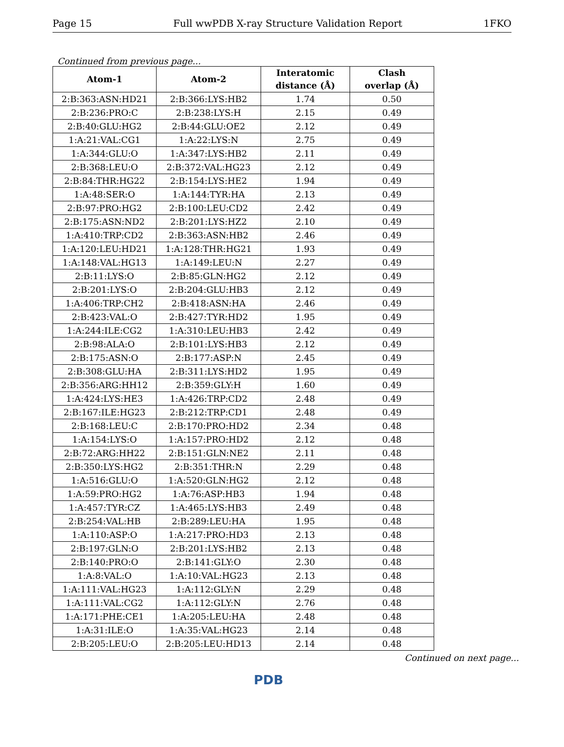Page 15 Full wwPDB X-ray Structure Validation Report 1FKO
Continued from previous page...
| Atom-1 | Atom-2 | Interatomic distance (Å) | Clash overlap (Å) |
| --- | --- | --- | --- |
| 2:B:363:ASN:HD21 | 2:B:366:LYS:HB2 | 1.74 | 0.50 |
| 2:B:236:PRO:C | 2:B:238:LYS:H | 2.15 | 0.49 |
| 2:B:40:GLU:HG2 | 2:B:44:GLU:OE2 | 2.12 | 0.49 |
| 1:A:21:VAL:CG1 | 1:A:22:LYS:N | 2.75 | 0.49 |
| 1:A:344:GLU:O | 1:A:347:LYS:HB2 | 2.11 | 0.49 |
| 2:B:368:LEU:O | 2:B:372:VAL:HG23 | 2.12 | 0.49 |
| 2:B:84:THR:HG22 | 2:B:154:LYS:HE2 | 1.94 | 0.49 |
| 1:A:48:SER:O | 1:A:144:TYR:HA | 2.13 | 0.49 |
| 2:B:97:PRO:HG2 | 2:B:100:LEU:CD2 | 2.42 | 0.49 |
| 2:B:175:ASN:ND2 | 2:B:201:LYS:HZ2 | 2.10 | 0.49 |
| 1:A:410:TRP:CD2 | 2:B:363:ASN:HB2 | 2.46 | 0.49 |
| 1:A:120:LEU:HD21 | 1:A:128:THR:HG21 | 1.93 | 0.49 |
| 1:A:148:VAL:HG13 | 1:A:149:LEU:N | 2.27 | 0.49 |
| 2:B:11:LYS:O | 2:B:85:GLN:HG2 | 2.12 | 0.49 |
| 2:B:201:LYS:O | 2:B:204:GLU:HB3 | 2.12 | 0.49 |
| 1:A:406:TRP:CH2 | 2:B:418:ASN:HA | 2.46 | 0.49 |
| 2:B:423:VAL:O | 2:B:427:TYR:HD2 | 1.95 | 0.49 |
| 1:A:244:ILE:CG2 | 1:A:310:LEU:HB3 | 2.42 | 0.49 |
| 2:B:98:ALA:O | 2:B:101:LYS:HB3 | 2.12 | 0.49 |
| 2:B:175:ASN:O | 2:B:177:ASP:N | 2.45 | 0.49 |
| 2:B:308:GLU:HA | 2:B:311:LYS:HD2 | 1.95 | 0.49 |
| 2:B:356:ARG:HH12 | 2:B:359:GLY:H | 1.60 | 0.49 |
| 1:A:424:LYS:HE3 | 1:A:426:TRP:CD2 | 2.48 | 0.49 |
| 2:B:167:ILE:HG23 | 2:B:212:TRP:CD1 | 2.48 | 0.49 |
| 2:B:168:LEU:C | 2:B:170:PRO:HD2 | 2.34 | 0.48 |
| 1:A:154:LYS:O | 1:A:157:PRO:HD2 | 2.12 | 0.48 |
| 2:B:72:ARG:HH22 | 2:B:151:GLN:NE2 | 2.11 | 0.48 |
| 2:B:350:LYS:HG2 | 2:B:351:THR:N | 2.29 | 0.48 |
| 1:A:516:GLU:O | 1:A:520:GLN:HG2 | 2.12 | 0.48 |
| 1:A:59:PRO:HG2 | 1:A:76:ASP:HB3 | 1.94 | 0.48 |
| 1:A:457:TYR:CZ | 1:A:465:LYS:HB3 | 2.49 | 0.48 |
| 2:B:254:VAL:HB | 2:B:289:LEU:HA | 1.95 | 0.48 |
| 1:A:110:ASP:O | 1:A:217:PRO:HD3 | 2.13 | 0.48 |
| 2:B:197:GLN:O | 2:B:201:LYS:HB2 | 2.13 | 0.48 |
| 2:B:140:PRO:O | 2:B:141:GLY:O | 2.30 | 0.48 |
| 1:A:8:VAL:O | 1:A:10:VAL:HG23 | 2.13 | 0.48 |
| 1:A:111:VAL:HG23 | 1:A:112:GLY:N | 2.29 | 0.48 |
| 1:A:111:VAL:CG2 | 1:A:112:GLY:N | 2.76 | 0.48 |
| 1:A:171:PHE:CE1 | 1:A:205:LEU:HA | 2.48 | 0.48 |
| 1:A:31:ILE:O | 1:A:35:VAL:HG23 | 2.14 | 0.48 |
| 2:B:205:LEU:O | 2:B:205:LEU:HD13 | 2.14 | 0.48 |
Continued on next page...
PDB